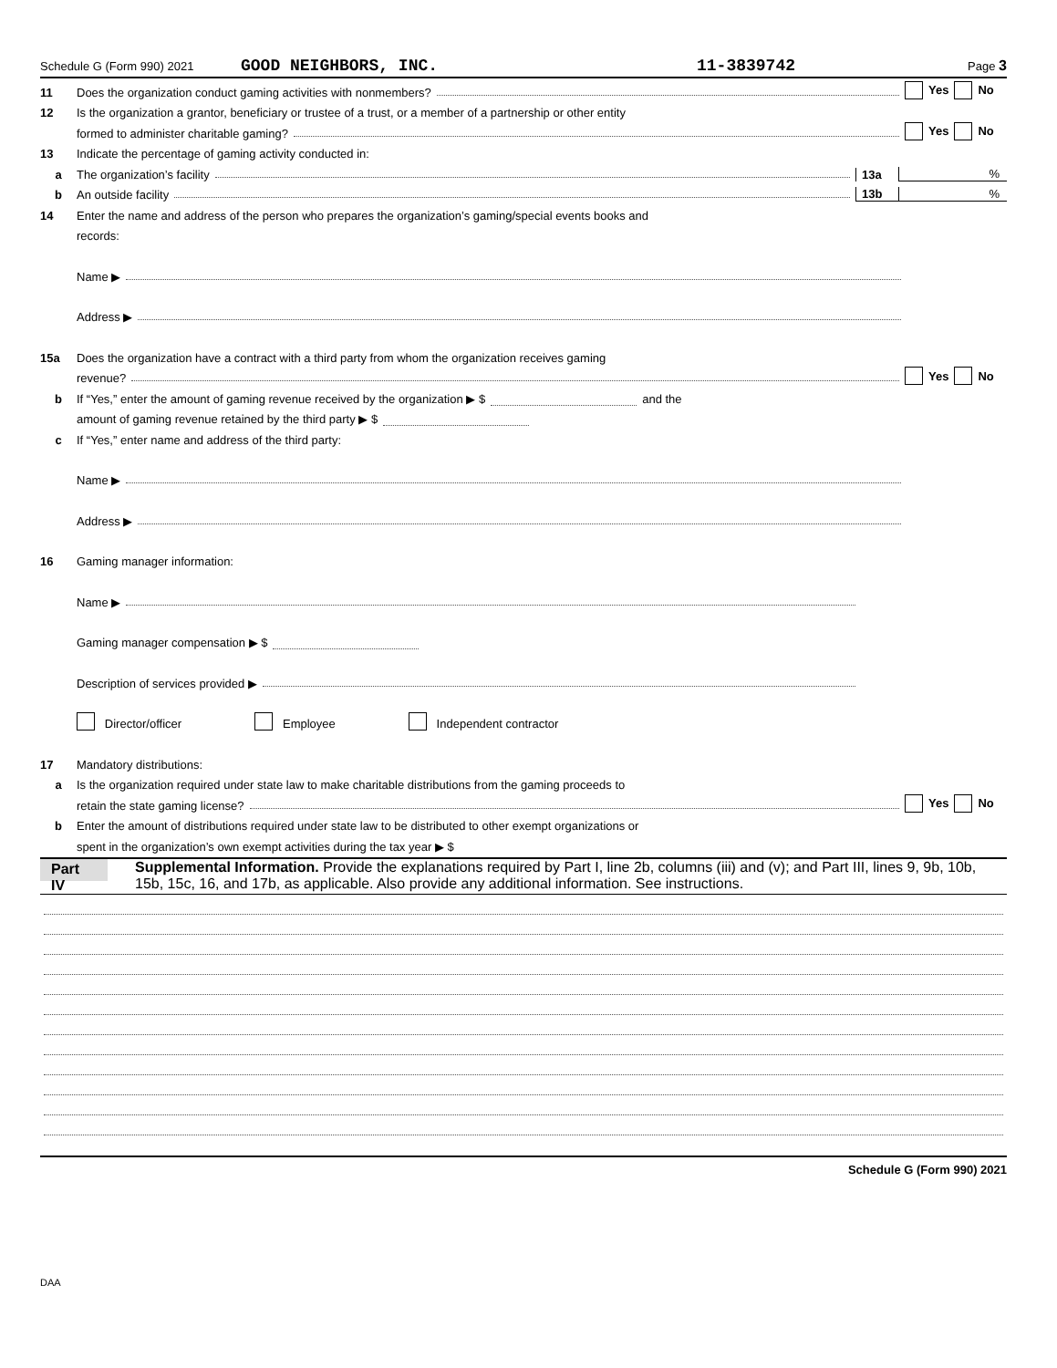Schedule G (Form 990) 2021 GOOD NEIGHBORS, INC. 11-3839742 Page 3
11 Does the organization conduct gaming activities with nonmembers? Yes No
12 Is the organization a grantor, beneficiary or trustee of a trust, or a member of a partnership or other entity
formed to administer charitable gaming? Yes No
13 Indicate the percentage of gaming activity conducted in:
a The organization’s facility 13a%
b An outside facility 13b%
14 Enter the name and address of the person who prepares the organization’s gaming/special events books and
records:
Name ▶
Address ▶
15a Does the organization have a contract with a third party from whom the organization receives gaming
revenue? Yes No
b If “Yes,” enter the amount of gaming revenue received by the organization ▶ $ and the
amount of gaming revenue retained by the third party ▶ $
c If “Yes,” enter name and address of the third party:
Name ▶
Address ▶
16 Gaming manager information:
Name ▶
Gaming manager compensation ▶ $
Description of services provided ▶
Director/officer Employee Independent contractor
17 Mandatory distributions:
a Is the organization required under state law to make charitable distributions from the gaming proceeds to
retain the state gaming license? Yes No
b Enter the amount of distributions required under state law to be distributed to other exempt organizations or
spent in the organization’s own exempt activities during the tax year ▶ $
Part IV Supplemental Information. Provide the explanations required by Part I, line 2b, columns (iii) and (v); and Part III, lines 9, 9b, 10b, 15b, 15c, 16, and 17b, as applicable. Also provide any additional information. See instructions.
Schedule G (Form 990) 2021
DAA